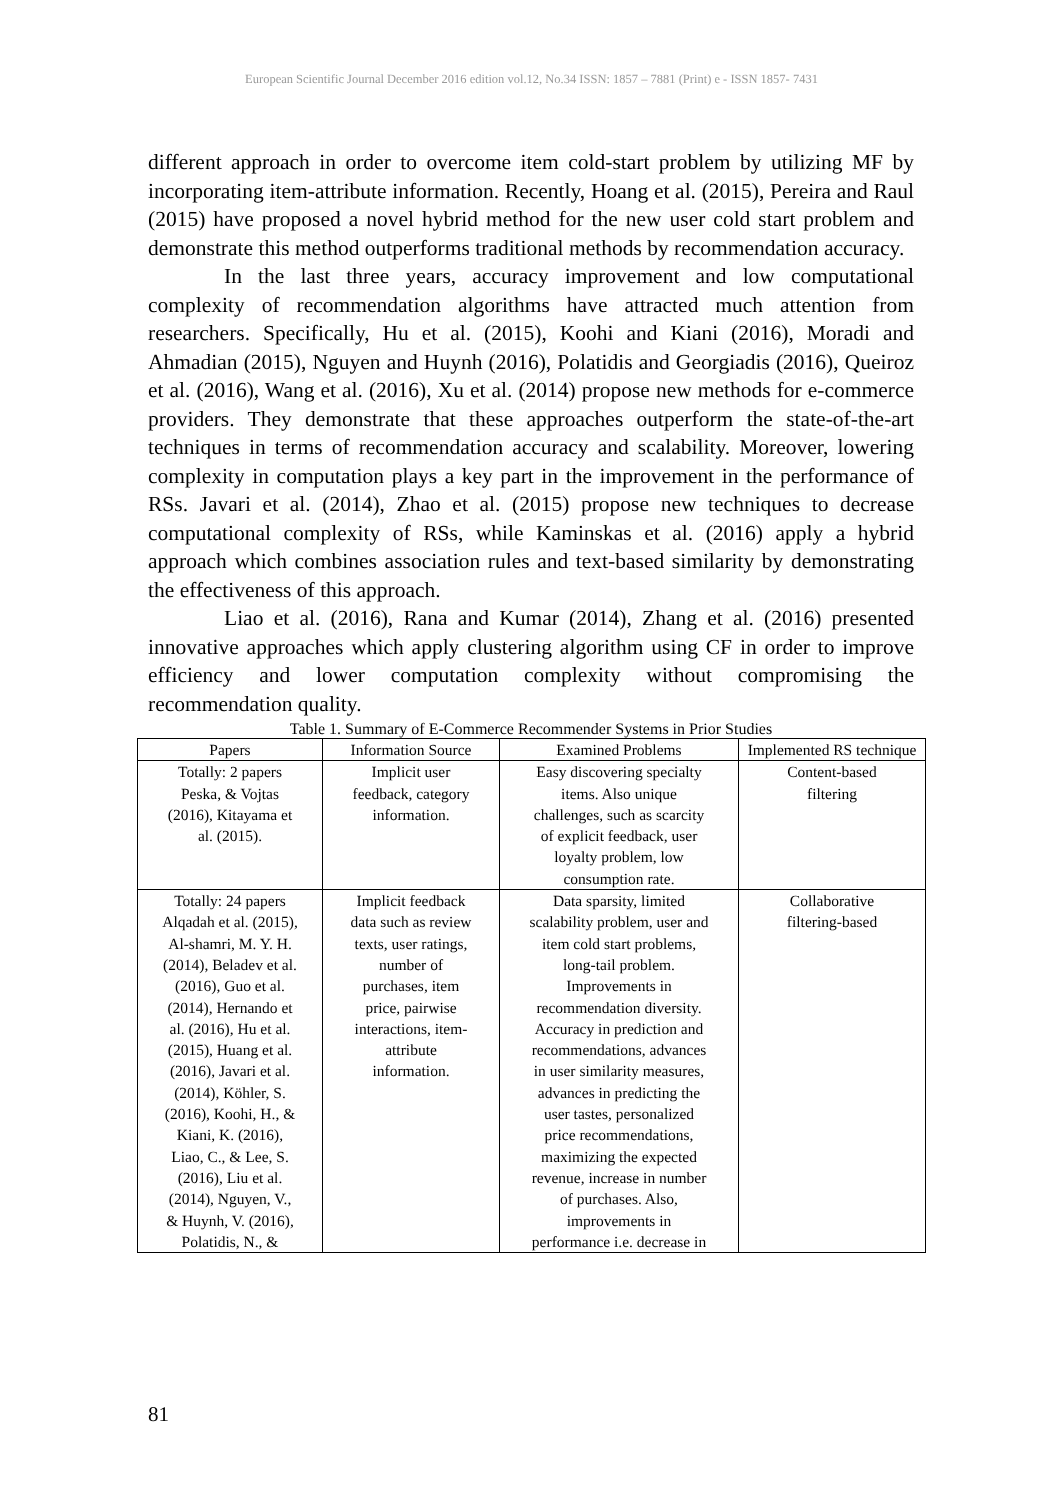European Scientific Journal December 2016 edition vol.12, No.34 ISSN: 1857 – 7881 (Print) e - ISSN 1857- 7431
different approach in order to overcome item cold-start problem by utilizing MF by incorporating item-attribute information. Recently, Hoang et al. (2015), Pereira and Raul (2015) have proposed a novel hybrid method for the new user cold start problem and demonstrate this method outperforms traditional methods by recommendation accuracy.
In the last three years, accuracy improvement and low computational complexity of recommendation algorithms have attracted much attention from researchers. Specifically, Hu et al. (2015), Koohi and Kiani (2016), Moradi and Ahmadian (2015), Nguyen and Huynh (2016), Polatidis and Georgiadis (2016), Queiroz et al. (2016), Wang et al. (2016), Xu et al. (2014) propose new methods for e-commerce providers. They demonstrate that these approaches outperform the state-of-the-art techniques in terms of recommendation accuracy and scalability. Moreover, lowering complexity in computation plays a key part in the improvement in the performance of RSs. Javari et al. (2014), Zhao et al. (2015) propose new techniques to decrease computational complexity of RSs, while Kaminskas et al. (2016) apply a hybrid approach which combines association rules and text-based similarity by demonstrating the effectiveness of this approach.
Liao et al. (2016), Rana and Kumar (2014), Zhang et al. (2016) presented innovative approaches which apply clustering algorithm using CF in order to improve efficiency and lower computation complexity without compromising the recommendation quality.
Table 1. Summary of E-Commerce Recommender Systems in Prior Studies
| Papers | Information Source | Examined Problems | Implemented RS technique |
| --- | --- | --- | --- |
| Totally: 2 papers Peska, & Vojtas (2016), Kitayama et al. (2015). | Implicit user feedback, category information. | Easy discovering specialty items. Also unique challenges, such as scarcity of explicit feedback, user loyalty problem, low consumption rate. | Content-based filtering |
| Totally: 24 papers Alqadah et al. (2015), Al-shamri, M. Y. H. (2014), Beladev et al. (2016), Guo et al. (2014), Hernando et al. (2016), Hu et al. (2015), Huang et al. (2016), Javari et al. (2014), Köhler, S. (2016), Koohi, H., & Kiani, K. (2016), Liao, C., & Lee, S. (2016), Liu et al. (2014), Nguyen, V., & Huynh, V. (2016), Polatidis, N., & | Implicit feedback data such as review texts, user ratings, number of purchases, item price, pairwise interactions, item- attribute information. | Data sparsity, limited scalability problem, user and item cold start problems, long-tail problem. Improvements in recommendation diversity. Accuracy in prediction and recommendations, advances in user similarity measures, advances in predicting the user tastes, personalized price recommendations, maximizing the expected revenue, increase in number of purchases. Also, improvements in performance i.e. decrease in | Collaborative filtering-based |
81